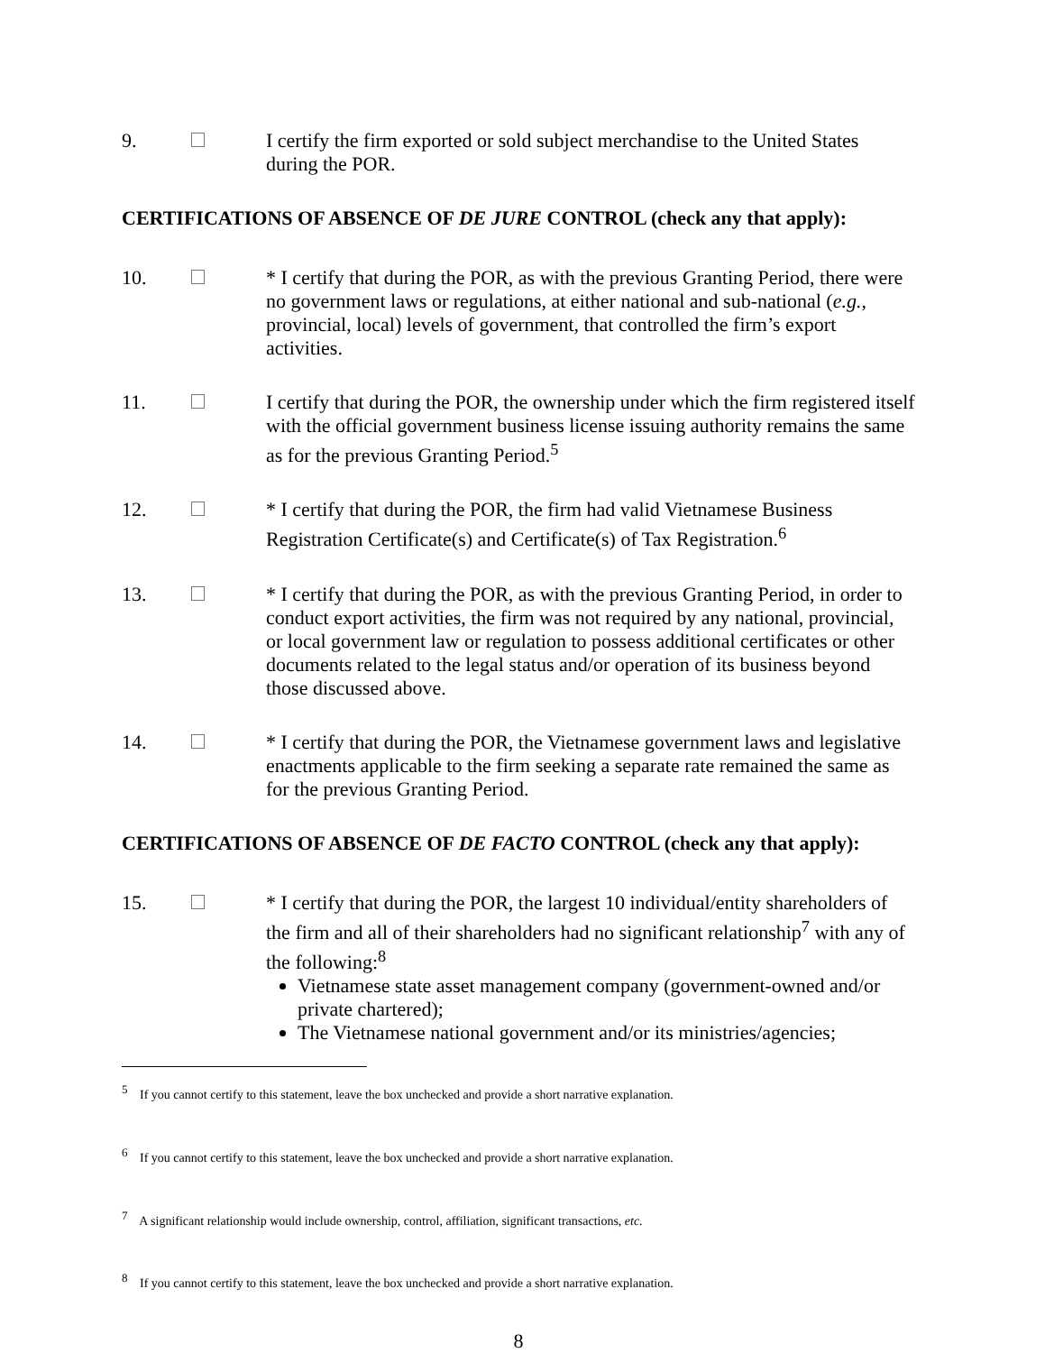9. I certify the firm exported or sold subject merchandise to the United States during the POR.
CERTIFICATIONS OF ABSENCE OF DE JURE CONTROL (check any that apply):
10. * I certify that during the POR, as with the previous Granting Period, there were no government laws or regulations, at either national and sub-national (e.g., provincial, local) levels of government, that controlled the firm’s export activities.
11. I certify that during the POR, the ownership under which the firm registered itself with the official government business license issuing authority remains the same as for the previous Granting Period.<sup>5</sup>
12. * I certify that during the POR, the firm had valid Vietnamese Business Registration Certificate(s) and Certificate(s) of Tax Registration.<sup>6</sup>
13. * I certify that during the POR, as with the previous Granting Period, in order to conduct export activities, the firm was not required by any national, provincial, or local government law or regulation to possess additional certificates or other documents related to the legal status and/or operation of its business beyond those discussed above.
14. * I certify that during the POR, the Vietnamese government laws and legislative enactments applicable to the firm seeking a separate rate remained the same as for the previous Granting Period.
CERTIFICATIONS OF ABSENCE OF DE FACTO CONTROL (check any that apply):
15. * I certify that during the POR, the largest 10 individual/entity shareholders of the firm and all of their shareholders had no significant relationship<sup>7</sup> with any of the following:<sup>8</sup>
Vietnamese state asset management company (government-owned and/or private chartered);
The Vietnamese national government and/or its ministries/agencies;
<sup>5</sup> If you cannot certify to this statement, leave the box unchecked and provide a short narrative explanation.
<sup>6</sup> If you cannot certify to this statement, leave the box unchecked and provide a short narrative explanation.
<sup>7</sup> A significant relationship would include ownership, control, affiliation, significant transactions, etc.
<sup>8</sup> If you cannot certify to this statement, leave the box unchecked and provide a short narrative explanation.
8